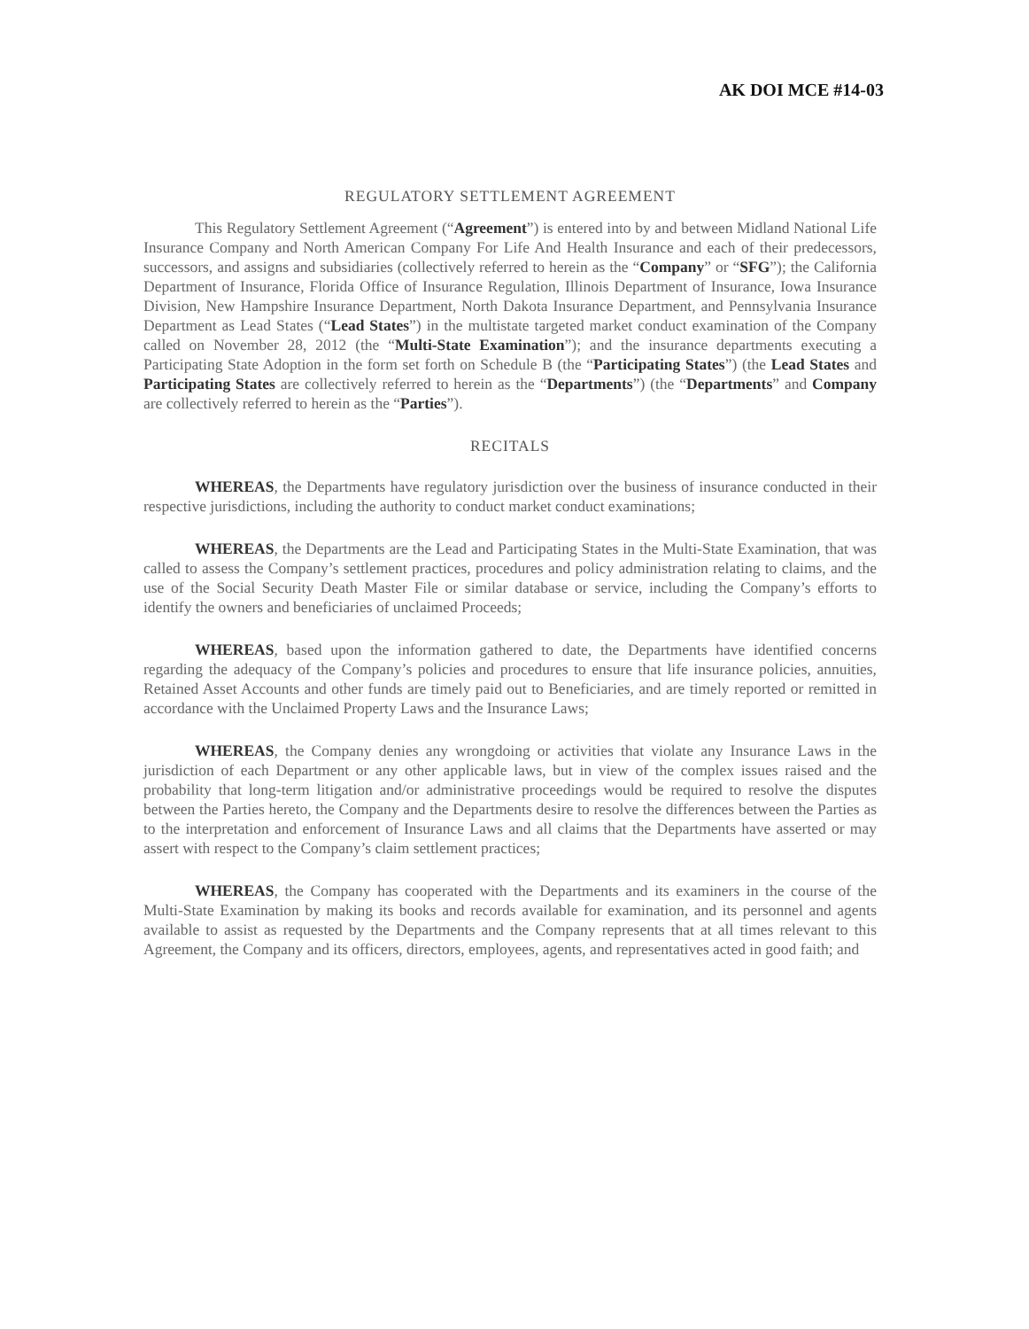AK DOI MCE #14-03
REGULATORY SETTLEMENT AGREEMENT
This Regulatory Settlement Agreement (“Agreement”) is entered into by and between Midland National Life Insurance Company and North American Company For Life And Health Insurance and each of their predecessors, successors, and assigns and subsidiaries (collectively referred to herein as the “Company” or “SFG”); the California Department of Insurance, Florida Office of Insurance Regulation, Illinois Department of Insurance, Iowa Insurance Division, New Hampshire Insurance Department, North Dakota Insurance Department, and Pennsylvania Insurance Department as Lead States (“Lead States”) in the multistate targeted market conduct examination of the Company called on November 28, 2012 (the “Multi-State Examination”); and the insurance departments executing a Participating State Adoption in the form set forth on Schedule B (the “Participating States”) (the Lead States and Participating States are collectively referred to herein as the “Departments”) (the “Departments” and Company are collectively referred to herein as the “Parties”).
RECITALS
WHEREAS, the Departments have regulatory jurisdiction over the business of insurance conducted in their respective jurisdictions, including the authority to conduct market conduct examinations;
WHEREAS, the Departments are the Lead and Participating States in the Multi-State Examination, that was called to assess the Company’s settlement practices, procedures and policy administration relating to claims, and the use of the Social Security Death Master File or similar database or service, including the Company’s efforts to identify the owners and beneficiaries of unclaimed Proceeds;
WHEREAS, based upon the information gathered to date, the Departments have identified concerns regarding the adequacy of the Company’s policies and procedures to ensure that life insurance policies, annuities, Retained Asset Accounts and other funds are timely paid out to Beneficiaries, and are timely reported or remitted in accordance with the Unclaimed Property Laws and the Insurance Laws;
WHEREAS, the Company denies any wrongdoing or activities that violate any Insurance Laws in the jurisdiction of each Department or any other applicable laws, but in view of the complex issues raised and the probability that long-term litigation and/or administrative proceedings would be required to resolve the disputes between the Parties hereto, the Company and the Departments desire to resolve the differences between the Parties as to the interpretation and enforcement of Insurance Laws and all claims that the Departments have asserted or may assert with respect to the Company’s claim settlement practices;
WHEREAS, the Company has cooperated with the Departments and its examiners in the course of the Multi-State Examination by making its books and records available for examination, and its personnel and agents available to assist as requested by the Departments and the Company represents that at all times relevant to this Agreement, the Company and its officers, directors, employees, agents, and representatives acted in good faith; and